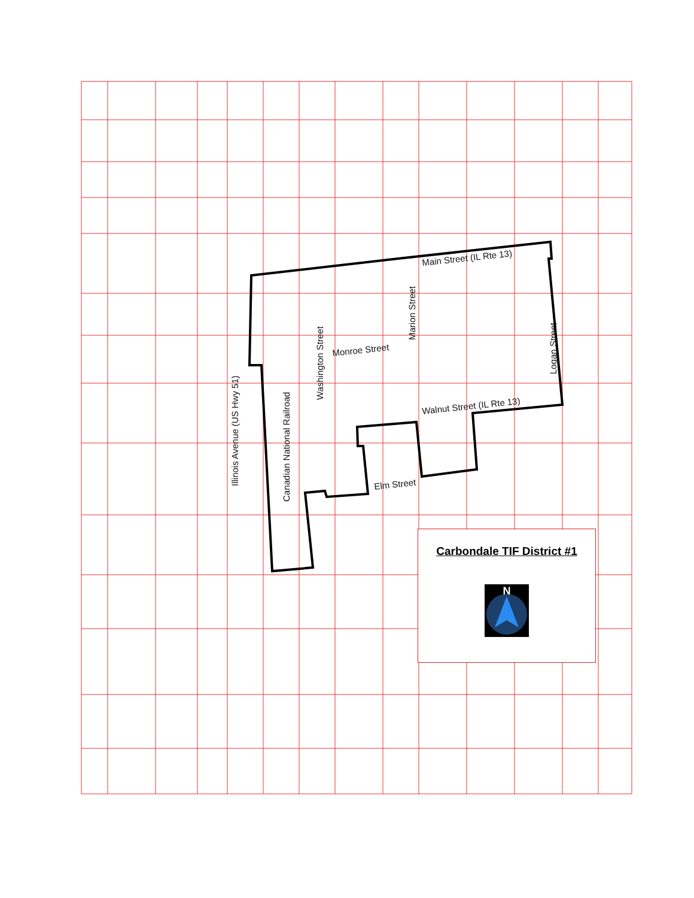Main Street (IL Rte 13)
Monroe Street
Walnut Street (IL Rte 13)
Elm Street
Washington Street
Marion Street
Logan Street
Canadian National Railroad
Illinois Avenue (US Hwy 51)
Carbondale TIF District #1
N